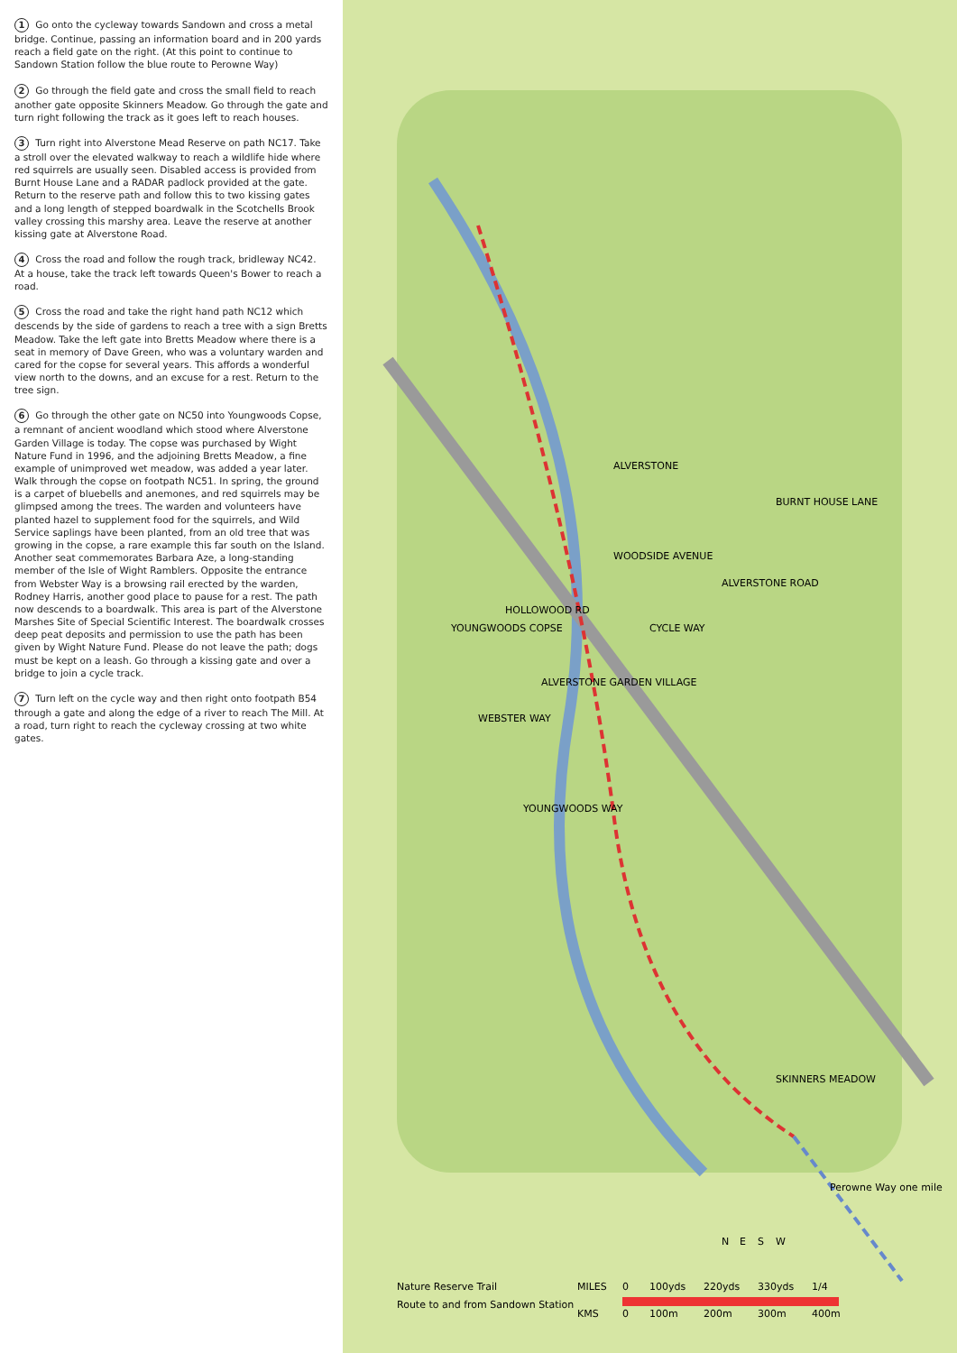1 Go onto the cycleway towards Sandown and cross a metal bridge. Continue, passing an information board and in 200 yards reach a field gate on the right. (At this point to continue to Sandown Station follow the blue route to Perowne Way)
2 Go through the field gate and cross the small field to reach another gate opposite Skinners Meadow. Go through the gate and turn right following the track as it goes left to reach houses.
3 Turn right into Alverstone Mead Reserve on path NC17. Take a stroll over the elevated walkway to reach a wildlife hide where red squirrels are usually seen. Disabled access is provided from Burnt House Lane and a RADAR padlock provided at the gate. Return to the reserve path and follow this to two kissing gates and a long length of stepped boardwalk in the Scotchells Brook valley crossing this marshy area. Leave the reserve at another kissing gate at Alverstone Road.
4 Cross the road and follow the rough track, bridleway NC42. At a house, take the track left towards Queen's Bower to reach a road.
5 Cross the road and take the right hand path NC12 which descends by the side of gardens to reach a tree with a sign Bretts Meadow. Take the left gate into Bretts Meadow where there is a seat in memory of Dave Green, who was a voluntary warden and cared for the copse for several years. This affords a wonderful view north to the downs, and an excuse for a rest. Return to the tree sign.
6 Go through the other gate on NC50 into Youngwoods Copse, a remnant of ancient woodland which stood where Alverstone Garden Village is today. The copse was purchased by Wight Nature Fund in 1996, and the adjoining Bretts Meadow, a fine example of unimproved wet meadow, was added a year later. Walk through the copse on footpath NC51. In spring, the ground is a carpet of bluebells and anemones, and red squirrels may be glimpsed among the trees. The warden and volunteers have planted hazel to supplement food for the squirrels, and Wild Service saplings have been planted, from an old tree that was growing in the copse, a rare example this far south on the Island. Another seat commemorates Barbara Aze, a long-standing member of the Isle of Wight Ramblers. Opposite the entrance from Webster Way is a browsing rail erected by the warden, Rodney Harris, another good place to pause for a rest. The path now descends to a boardwalk. This area is part of the Alverstone Marshes Site of Special Scientific Interest. The boardwalk crosses deep peat deposits and permission to use the path has been given by Wight Nature Fund. Please do not leave the path; dogs must be kept on a leash. Go through a kissing gate and over a bridge to join a cycle track.
7 Turn left on the cycle way and then right onto footpath B54 through a gate and along the edge of a river to reach The Mill. At a road, turn right to reach the cycleway crossing at two white gates.
ALVERSTONE
CYCLE WAY
ALVERSTONE ROAD
BURNT HOUSE LANE
SKINNERS MEADOW
YOUNGWOODS WAY
WEBSTER WAY
YOUNGWOODS COPSE
ALVERSTONE GARDEN VILLAGE
HOLLOWOOD RD
WOODSIDE AVENUE
Perowne Way one mile
N
E
S
W
Nature Reserve Trail
Route to and from Sandown Station
MILES
0
100yds
220yds
330yds
1/4
KMS
0
100m
200m
300m
400m